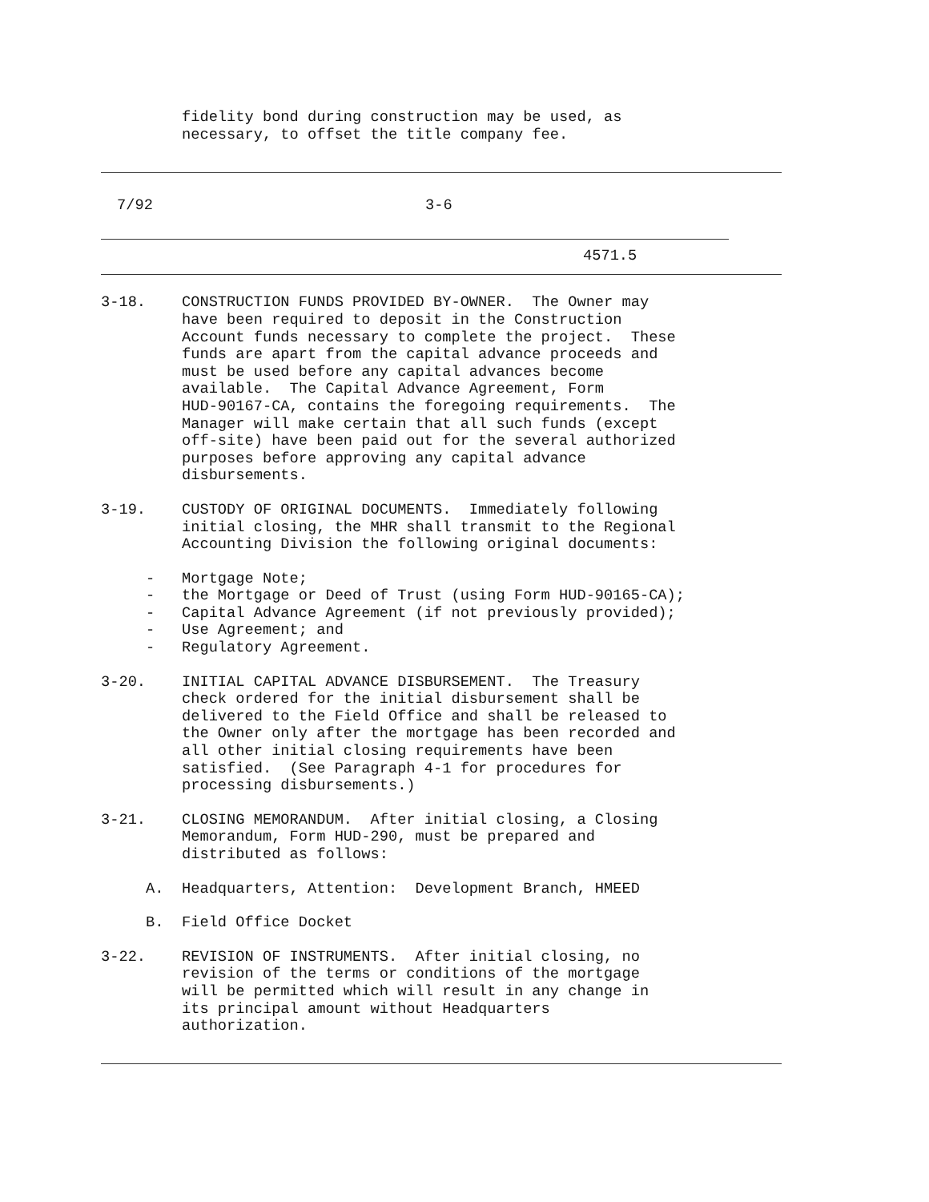fidelity bond during construction may be used, as necessary, to offset the title company fee.
7/92 3-6
4571.5
3-18. CONSTRUCTION FUNDS PROVIDED BY-OWNER. The Owner may have been required to deposit in the Construction Account funds necessary to complete the project. These funds are apart from the capital advance proceeds and must be used before any capital advances become available. The Capital Advance Agreement, Form HUD-90167-CA, contains the foregoing requirements. The Manager will make certain that all such funds (except off-site) have been paid out for the several authorized purposes before approving any capital advance disbursements.
3-19. CUSTODY OF ORIGINAL DOCUMENTS. Immediately following initial closing, the MHR shall transmit to the Regional Accounting Division the following original documents:
- Mortgage Note;
- the Mortgage or Deed of Trust (using Form HUD-90165-CA);
- Capital Advance Agreement (if not previously provided);
- Use Agreement; and
- Regulatory Agreement.
3-20. INITIAL CAPITAL ADVANCE DISBURSEMENT. The Treasury check ordered for the initial disbursement shall be delivered to the Field Office and shall be released to the Owner only after the mortgage has been recorded and all other initial closing requirements have been satisfied. (See Paragraph 4-1 for procedures for processing disbursements.)
3-21. CLOSING MEMORANDUM. After initial closing, a Closing Memorandum, Form HUD-290, must be prepared and distributed as follows:
A. Headquarters, Attention: Development Branch, HMEED
B. Field Office Docket
3-22. REVISION OF INSTRUMENTS. After initial closing, no revision of the terms or conditions of the mortgage will be permitted which will result in any change in its principal amount without Headquarters authorization.